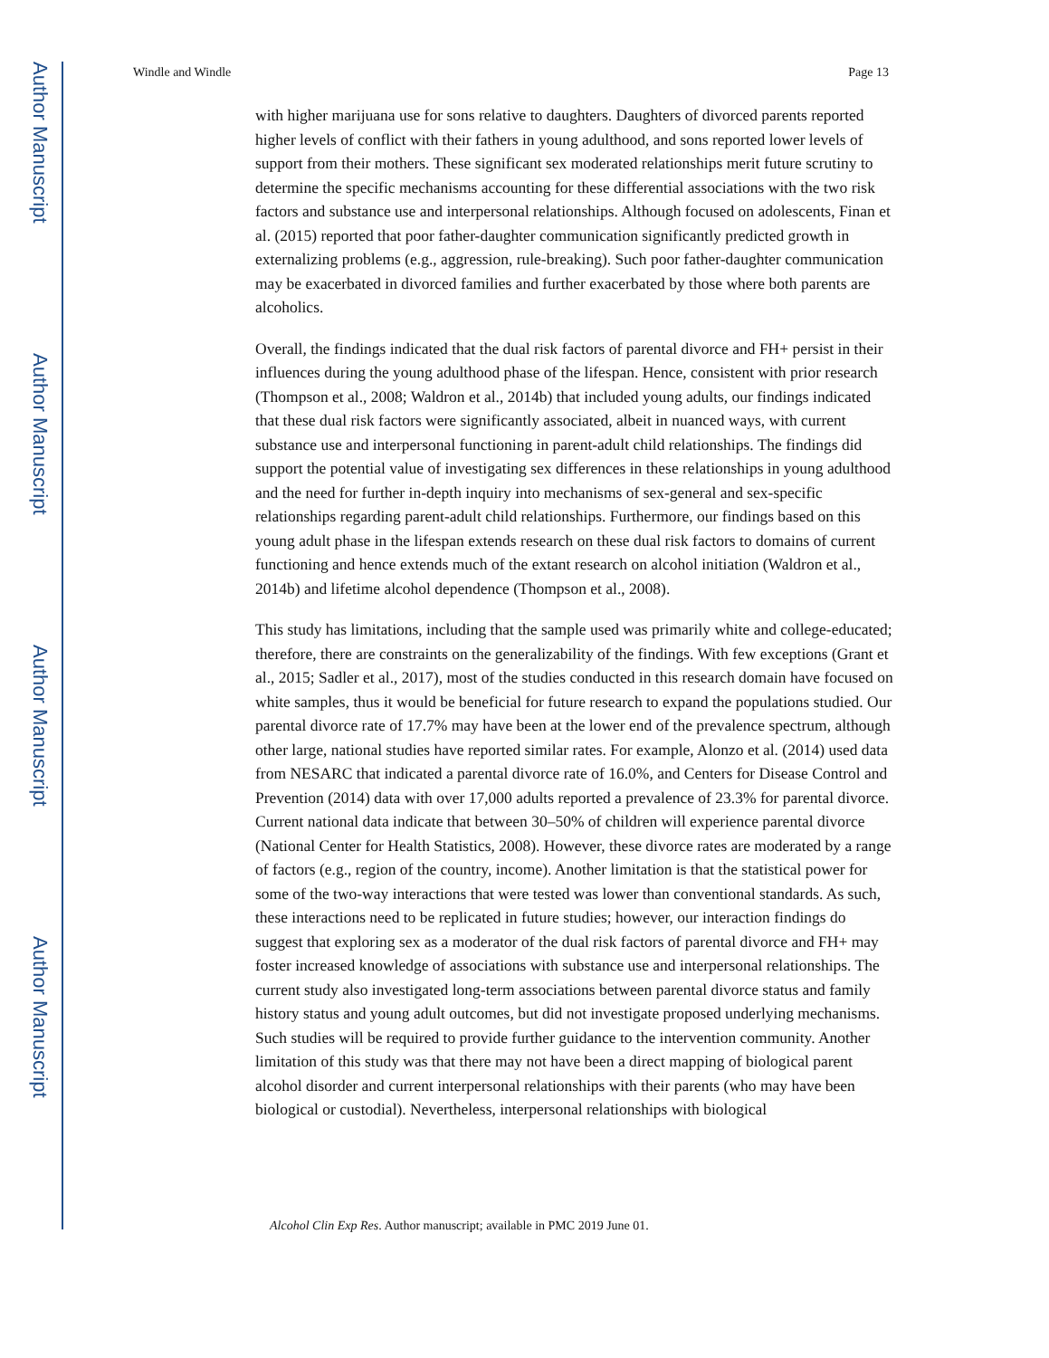Author Manuscript
Author Manuscript
Author Manuscript
Author Manuscript
Windle and Windle Page 13
with higher marijuana use for sons relative to daughters. Daughters of divorced parents reported higher levels of conflict with their fathers in young adulthood, and sons reported lower levels of support from their mothers. These significant sex moderated relationships merit future scrutiny to determine the specific mechanisms accounting for these differential associations with the two risk factors and substance use and interpersonal relationships. Although focused on adolescents, Finan et al. (2015) reported that poor father-daughter communication significantly predicted growth in externalizing problems (e.g., aggression, rule-breaking). Such poor father-daughter communication may be exacerbated in divorced families and further exacerbated by those where both parents are alcoholics.
Overall, the findings indicated that the dual risk factors of parental divorce and FH+ persist in their influences during the young adulthood phase of the lifespan. Hence, consistent with prior research (Thompson et al., 2008; Waldron et al., 2014b) that included young adults, our findings indicated that these dual risk factors were significantly associated, albeit in nuanced ways, with current substance use and interpersonal functioning in parent-adult child relationships. The findings did support the potential value of investigating sex differences in these relationships in young adulthood and the need for further in-depth inquiry into mechanisms of sex-general and sex-specific relationships regarding parent-adult child relationships. Furthermore, our findings based on this young adult phase in the lifespan extends research on these dual risk factors to domains of current functioning and hence extends much of the extant research on alcohol initiation (Waldron et al., 2014b) and lifetime alcohol dependence (Thompson et al., 2008).
This study has limitations, including that the sample used was primarily white and college-educated; therefore, there are constraints on the generalizability of the findings. With few exceptions (Grant et al., 2015; Sadler et al., 2017), most of the studies conducted in this research domain have focused on white samples, thus it would be beneficial for future research to expand the populations studied. Our parental divorce rate of 17.7% may have been at the lower end of the prevalence spectrum, although other large, national studies have reported similar rates. For example, Alonzo et al. (2014) used data from NESARC that indicated a parental divorce rate of 16.0%, and Centers for Disease Control and Prevention (2014) data with over 17,000 adults reported a prevalence of 23.3% for parental divorce. Current national data indicate that between 30–50% of children will experience parental divorce (National Center for Health Statistics, 2008). However, these divorce rates are moderated by a range of factors (e.g., region of the country, income). Another limitation is that the statistical power for some of the two-way interactions that were tested was lower than conventional standards. As such, these interactions need to be replicated in future studies; however, our interaction findings do suggest that exploring sex as a moderator of the dual risk factors of parental divorce and FH+ may foster increased knowledge of associations with substance use and interpersonal relationships. The current study also investigated long-term associations between parental divorce status and family history status and young adult outcomes, but did not investigate proposed underlying mechanisms. Such studies will be required to provide further guidance to the intervention community. Another limitation of this study was that there may not have been a direct mapping of biological parent alcohol disorder and current interpersonal relationships with their parents (who may have been biological or custodial). Nevertheless, interpersonal relationships with biological
Alcohol Clin Exp Res. Author manuscript; available in PMC 2019 June 01.